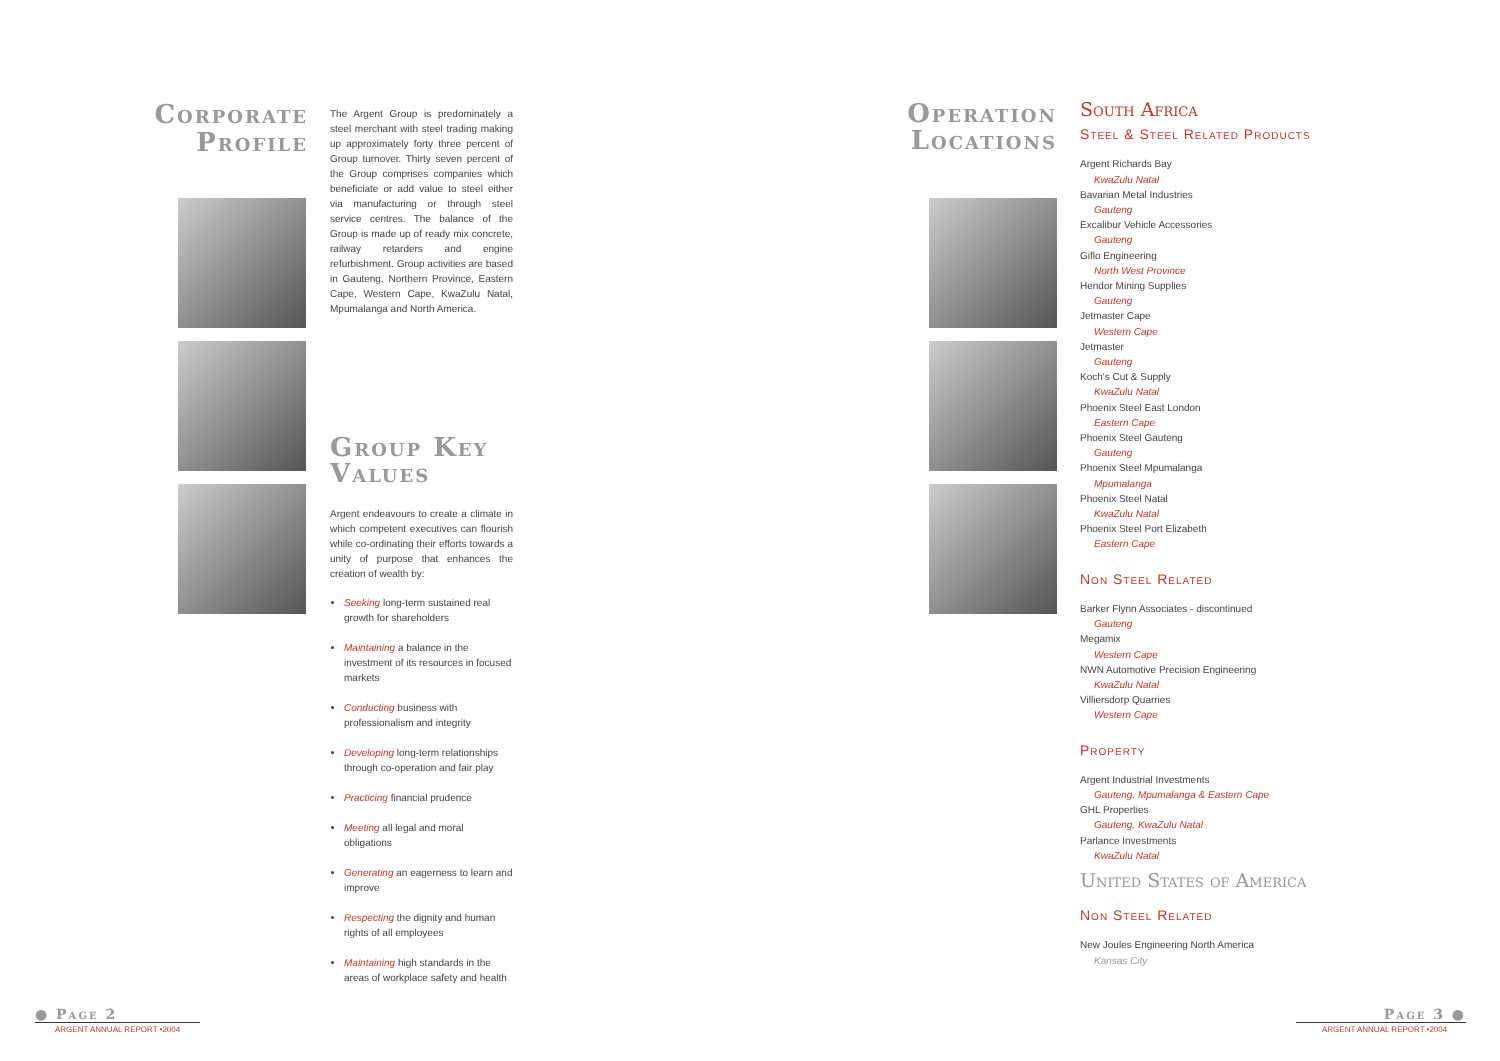Corporate Profile
The Argent Group is predominately a steel merchant with steel trading making up approximately forty three percent of Group turnover. Thirty seven percent of the Group comprises companies which beneficiate or add value to steel either via manufacturing or through steel service centres. The balance of the Group is made up of ready mix concrete, railway retarders and engine refurbishment. Group activities are based in Gauteng, Northern Province, Eastern Cape, Western Cape, KwaZulu Natal, Mpumalanga and North America.
Group Key Values
Argent endeavours to create a climate in which competent executives can flourish while co-ordinating their efforts towards a unity of purpose that enhances the creation of wealth by:
Seeking long-term sustained real growth for shareholders
Maintaining a balance in the investment of its resources in focused markets
Conducting business with professionalism and integrity
Developing long-term relationships through co-operation and fair play
Practicing financial prudence
Meeting all legal and moral obligations
Generating an eagerness to learn and improve
Respecting the dignity and human rights of all employees
Maintaining high standards in the areas of workplace safety and health
Operation Locations
South Africa
Steel & Steel Related Products
Argent Richards Bay
KwaZulu Natal
Bavarian Metal Industries
Gauteng
Excalibur Vehicle Accessories
Gauteng
Giflo Engineering
North West Province
Hendor Mining Supplies
Gauteng
Jetmaster Cape
Western Cape
Jetmaster
Gauteng
Koch's Cut & Supply
KwaZulu Natal
Phoenix Steel East London
Eastern Cape
Phoenix Steel Gauteng
Gauteng
Phoenix Steel Mpumalanga
Mpumalanga
Phoenix Steel Natal
KwaZulu Natal
Phoenix Steel Port Elizabeth
Eastern Cape
Non Steel Related
Barker Flynn Associates - discontinued
Gauteng
Megamix
Western Cape
NWN Automotive Precision Engineering
KwaZulu Natal
Villiersdorp Quarries
Western Cape
Property
Argent Industrial Investments
Gauteng, Mpumalanga & Eastern Cape
GHL Properties
Gauteng, KwaZulu Natal
Parlance Investments
KwaZulu Natal
United States of America
Non Steel Related
New Joules Engineering North America
Kansas City
● Page 2
ARGENT ANNUAL REPORT •2004
Page 3 ●
ARGENT ANNUAL REPORT •2004